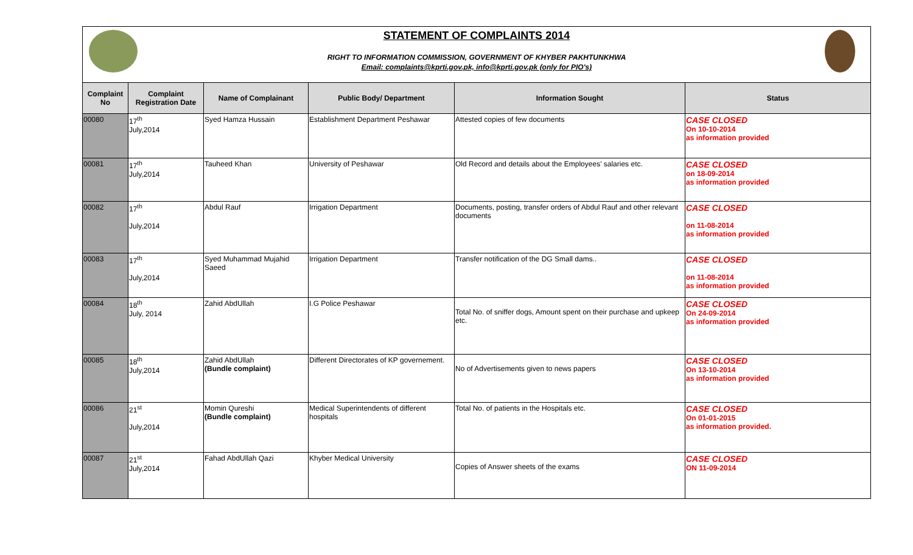STATEMENT OF COMPLAINTS 2014
RIGHT TO INFORMATION COMMISSION, GOVERNMENT OF KHYBER PAKHTUNKHWA
Email: complaints@kprti.gov.pk, info@kprti.gov.pk (only for PIO's)
| Complaint No | Complaint Registration Date | Name of Complainant | Public Body/ Department | Information Sought | Status |
| --- | --- | --- | --- | --- | --- |
| 00080 | 17<sup>th</sup> July,2014 | Syed Hamza Hussain | Establishment Department Peshawar | Attested copies of few documents | CASE CLOSED On 10-10-2014 as information provided |
| 00081 | 17<sup>th</sup> July,2014 | Tauheed Khan | University of Peshawar | Old Record and details about the Employees' salaries etc. | CASE CLOSED on 18-09-2014 as information provided |
| 00082 | 17<sup>th</sup> July,2014 | Abdul Rauf | Irrigation Department | Documents, posting, transfer orders of Abdul Rauf and other relevant documents | CASE CLOSED on 11-08-2014 as information provided |
| 00083 | 17<sup>th</sup> July,2014 | Syed Muhammad Mujahid Saeed | Irrigation Department | Transfer notification of the DG Small dams.. | CASE CLOSED on 11-08-2014 as information provided |
| 00084 | 18<sup>th</sup> July, 2014 | Zahid AbdUllah | I.G Police Peshawar | Total No. of sniffer dogs, Amount spent on their purchase and upkeep etc. | CASE CLOSED On 24-09-2014 as information provided |
| 00085 | 18<sup>th</sup> July,2014 | Zahid AbdUllah (Bundle complaint) | Different Directorates of KP governement. | No of Advertisements given to news papers | CASE CLOSED On 13-10-2014 as information provided |
| 00086 | 21<sup>st</sup> July,2014 | Momin Qureshi (Bundle complaint) | Medical Superintendents of different hospitals | Total No. of patients in the Hospitals etc. | CASE CLOSED On 01-01-2015 as information provided. |
| 00087 | 21<sup>st</sup> July,2014 | Fahad AbdUllah Qazi | Khyber Medical University | Copies of Answer sheets of the exams | CASE CLOSED ON 11-09-2014 |